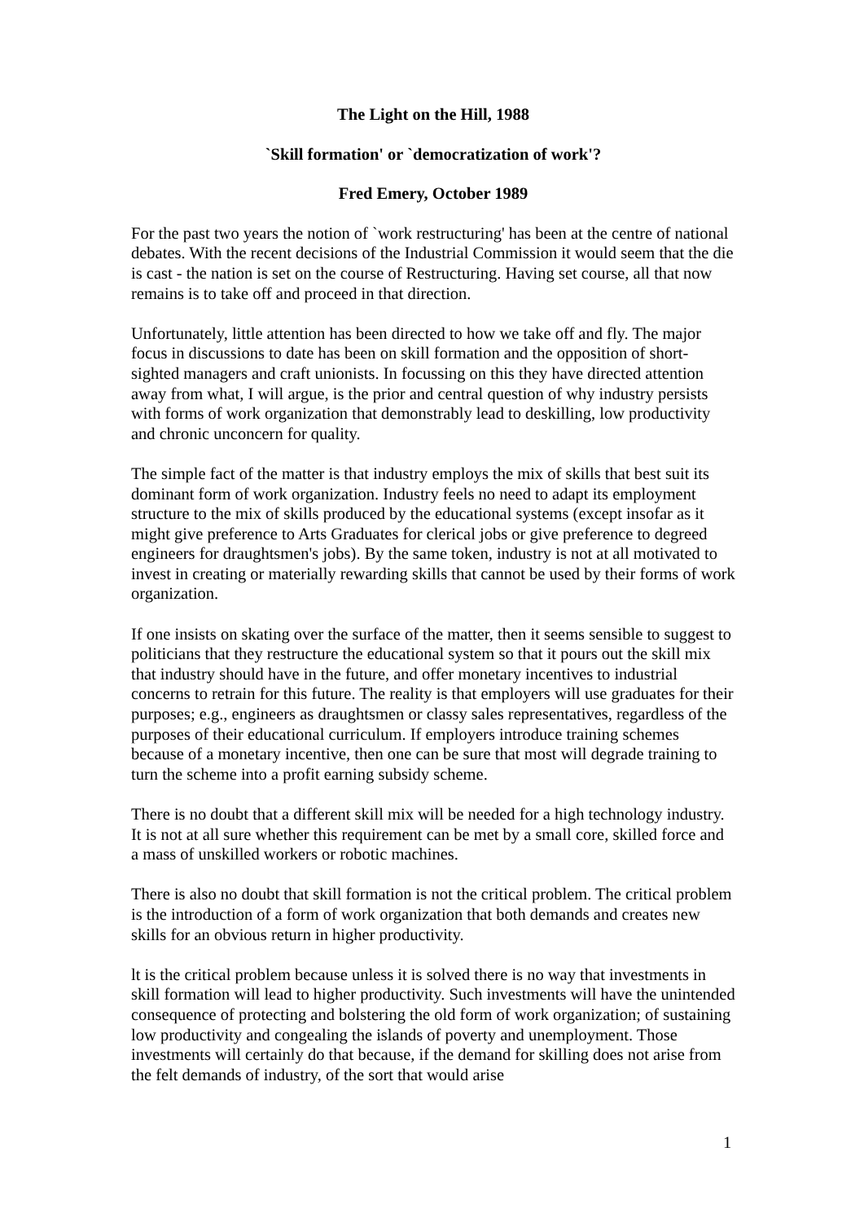The Light on the Hill, 1988
`Skill formation' or `democratization of work'?
Fred Emery, October 1989
For the past two years the notion of `work restructuring' has been at the centre of national debates. With the recent decisions of the Industrial Commission it would seem that the die is cast - the nation is set on the course of Restructuring. Having set course, all that now remains is to take off and proceed in that direction.
Unfortunately, little attention has been directed to how we take off and fly. The major focus in discussions to date has been on skill formation and the opposition of short-sighted managers and craft unionists. In focussing on this they have directed attention away from what, I will argue, is the prior and central question of why industry persists with forms of work organization that demonstrably lead to deskilling, low productivity and chronic unconcern for quality.
The simple fact of the matter is that industry employs the mix of skills that best suit its dominant form of work organization. Industry feels no need to adapt its employment structure to the mix of skills produced by the educational systems (except insofar as it might give preference to Arts Graduates for clerical jobs or give preference to degreed engineers for draughtsmen's jobs). By the same token, industry is not at all motivated to invest in creating or materially rewarding skills that cannot be used by their forms of work organization.
If one insists on skating over the surface of the matter, then it seems sensible to suggest to politicians that they restructure the educational system so that it pours out the skill mix that industry should have in the future, and offer monetary incentives to industrial concerns to retrain for this future. The reality is that employers will use graduates for their purposes; e.g., engineers as draughtsmen or classy sales representatives, regardless of the purposes of their educational curriculum. If employers introduce training schemes because of a monetary incentive, then one can be sure that most will degrade training to turn the scheme into a profit earning subsidy scheme.
There is no doubt that a different skill mix will be needed for a high technology industry. It is not at all sure whether this requirement can be met by a small core, skilled force and a mass of unskilled workers or robotic machines.
There is also no doubt that skill formation is not the critical problem. The critical problem is the introduction of a form of work organization that both demands and creates new skills for an obvious return in higher productivity.
lt is the critical problem because unless it is solved there is no way that investments in skill formation will lead to higher productivity. Such investments will have the unintended consequence of protecting and bolstering the old form of work organization; of sustaining low productivity and congealing the islands of poverty and unemployment. Those investments will certainly do that because, if the demand for skilling does not arise from the felt demands of industry, of the sort that would arise
1